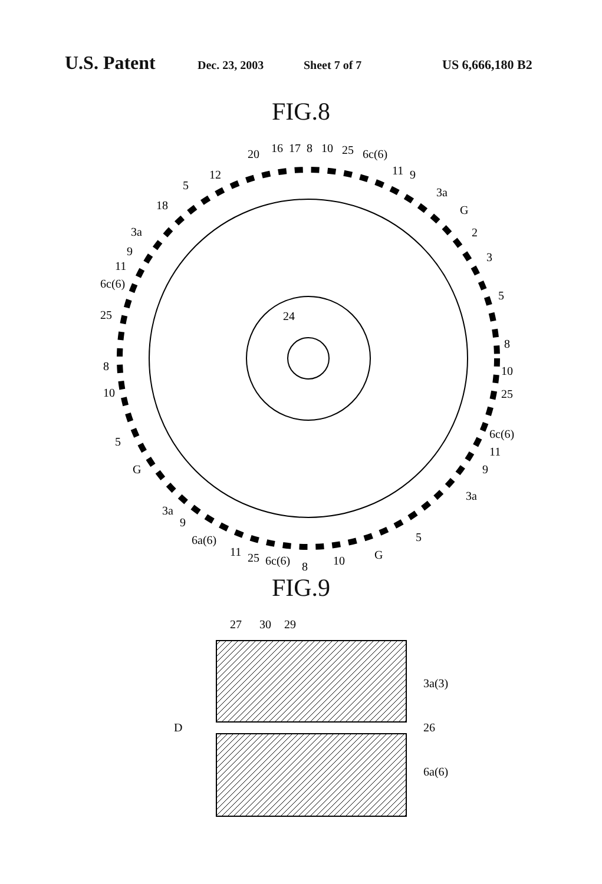U.S. Patent Dec. 23, 2003 Sheet 7 of 7 US 6,666,180 B2
FIG.8
20
16
17
8
10
25
6c(6)
12
5
18
11
9
3a
G
3a
2
3
9
11
6c(6)
5
24
25
8
8
10
10
25
5
6c(6)
11
G
9
3a
3a
9
6a(6)
5
11
25
6c(6)
8
10
G
FIG.9
27
30
29
3a(3)
D
26
6a(6)